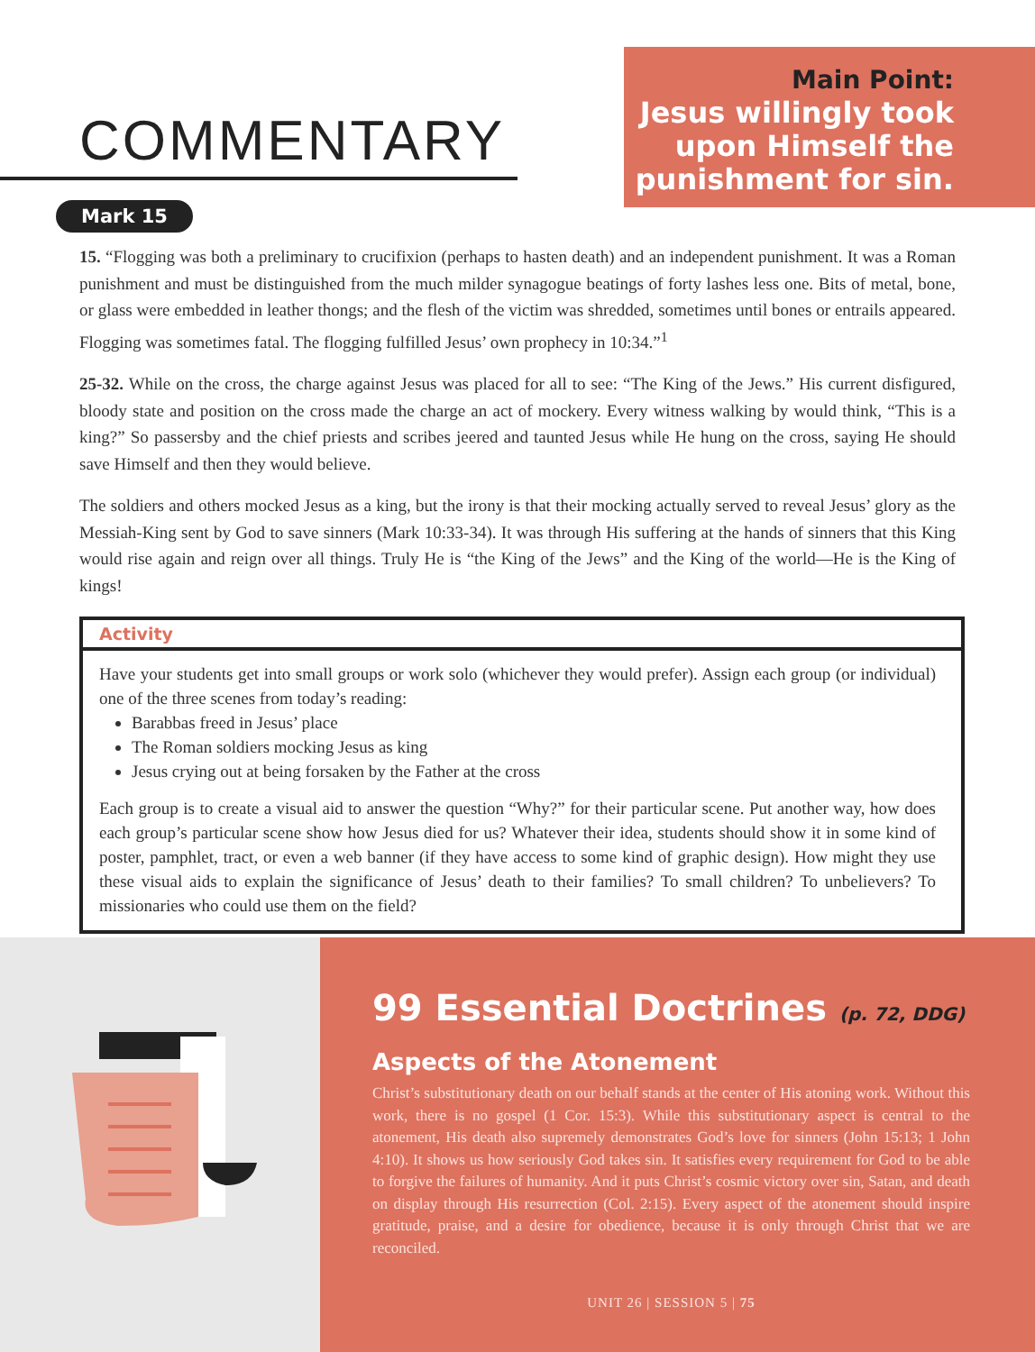COMMENTARY
Main Point:
Jesus willingly took upon Himself the punishment for sin.
Mark 15
15. “Flogging was both a preliminary to crucifixion (perhaps to hasten death) and an independent punishment. It was a Roman punishment and must be distinguished from the much milder synagogue beatings of forty lashes less one. Bits of metal, bone, or glass were embedded in leather thongs; and the flesh of the victim was shredded, sometimes until bones or entrails appeared. Flogging was sometimes fatal. The flogging fulfilled Jesus’ own prophecy in 10:34.”<sup>1</sup>
25-32. While on the cross, the charge against Jesus was placed for all to see: “The King of the Jews.” His current disfigured, bloody state and position on the cross made the charge an act of mockery. Every witness walking by would think, “This is a king?” So passersby and the chief priests and scribes jeered and taunted Jesus while He hung on the cross, saying He should save Himself and then they would believe.
The soldiers and others mocked Jesus as a king, but the irony is that their mocking actually served to reveal Jesus’ glory as the Messiah-King sent by God to save sinners (Mark 10:33-34). It was through His suffering at the hands of sinners that this King would rise again and reign over all things. Truly He is “the King of the Jews” and the King of the world—He is the King of kings!
Activity
Have your students get into small groups or work solo (whichever they would prefer). Assign each group (or individual) one of the three scenes from today’s reading:
Barabbas freed in Jesus’ place
The Roman soldiers mocking Jesus as king
Jesus crying out at being forsaken by the Father at the cross
Each group is to create a visual aid to answer the question “Why?” for their particular scene. Put another way, how does each group’s particular scene show how Jesus died for us? Whatever their idea, students should show it in some kind of poster, pamphlet, tract, or even a web banner (if they have access to some kind of graphic design). How might they use these visual aids to explain the significance of Jesus’ death to their families? To small children? To unbelievers? To missionaries who could use them on the field?
99 Essential Doctrines (p. 72, DDG)
Aspects of the Atonement
Christ’s substitutionary death on our behalf stands at the center of His atoning work. Without this work, there is no gospel (1 Cor. 15:3). While this substitutionary aspect is central to the atonement, His death also supremely demonstrates God’s love for sinners (John 15:13; 1 John 4:10). It shows us how seriously God takes sin. It satisfies every requirement for God to be able to forgive the failures of humanity. And it puts Christ’s cosmic victory over sin, Satan, and death on display through His resurrection (Col. 2:15). Every aspect of the atonement should inspire gratitude, praise, and a desire for obedience, because it is only through Christ that we are reconciled.
UNIT 26 | SESSION 5 | 75